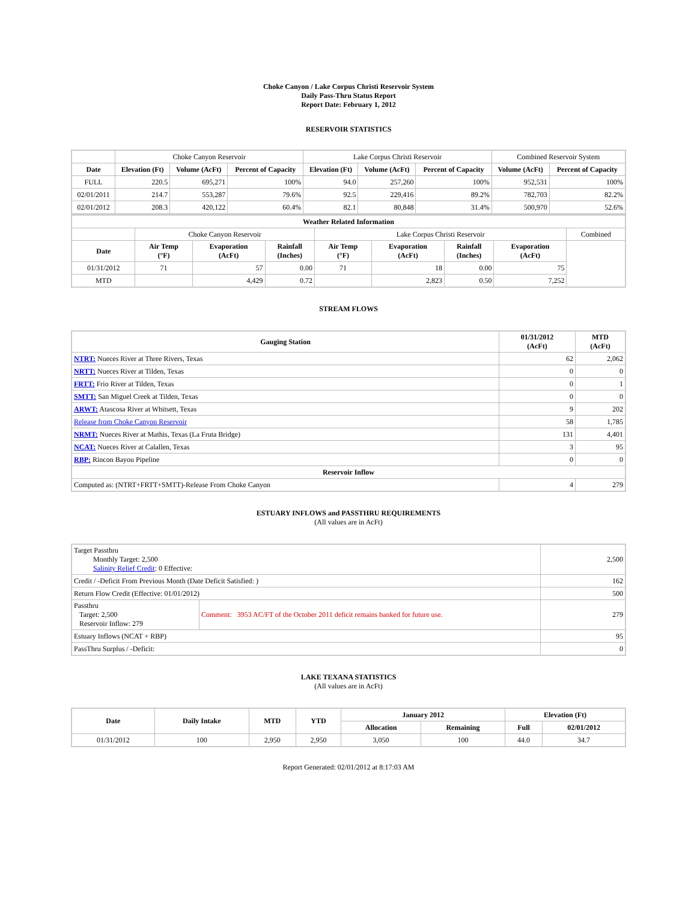Choke Canyon / Lake Corpus Christi Reservoir System
Daily Pass-Thru Status Report
Report Date: February 1, 2012
RESERVOIR STATISTICS
| | Choke Canyon Reservoir | | | Lake Corpus Christi Reservoir | | | Combined Reservoir System | |
| Date | Elevation (Ft) | Volume (AcFt) | Percent of Capacity | Elevation (Ft) | Volume (AcFt) | Percent of Capacity | Volume (AcFt) | Percent of Capacity |
| FULL | 220.5 | 695,271 | 100% | 94.0 | 257,260 | 100% | 952,531 | 100% |
| 02/01/2011 | 214.7 | 553,287 | 79.6% | 92.5 | 229,416 | 89.2% | 782,703 | 82.2% |
| 02/01/2012 | 208.3 | 420,122 | 60.4% | 82.1 | 80,848 | 31.4% | 500,970 | 52.6% |
| Weather Related Information | | | | | | | | |
| --- | --- | --- | --- | --- | --- | --- | --- | --- |
| | Choke Canyon Reservoir | | | Lake Corpus Christi Reservoir | | | | Combined |
| Date | Air Temp (°F) | Evaporation (AcFt) | Rainfall (Inches) | Air Temp (°F) | Evaporation (AcFt) | Rainfall (Inches) | Evaporation (AcFt) | |
| 01/31/2012 | 71 | 57 | 0.00 | 71 | 18 | 0.00 | 75 | |
| MTD | | 4,429 | 0.72 | | 2,823 | 0.50 | 7,252 | |
STREAM FLOWS
| Gauging Station | 01/31/2012 (AcFt) | MTD (AcFt) |
| --- | --- | --- |
| NTRT: Nueces River at Three Rivers, Texas | 62 | 2,062 |
| NRTT: Nueces River at Tilden, Texas | 0 | 0 |
| FRTT: Frio River at Tilden, Texas | 0 | 1 |
| SMTT: San Miguel Creek at Tilden, Texas | 0 | 0 |
| ARWT: Atascosa River at Whitsett, Texas | 9 | 202 |
| Release from Choke Canyon Reservoir | 58 | 1,785 |
| NRMT: Nueces River at Mathis, Texas (La Fruta Bridge) | 131 | 4,401 |
| NCAT: Nueces River at Calallen, Texas | 3 | 95 |
| RBP: Rincon Bayou Pipeline | 0 | 0 |
| Reservoir Inflow | | |
| Computed as: (NTRT+FRTT+SMTT)-Release From Choke Canyon | 4 | 279 |
ESTUARY INFLOWS and PASSTHRU REQUIREMENTS
(All values are in AcFt)
| Target Passthru Monthly Target: 2,500 Salinity Relief Credit : 0 Effective: | | 2,500 |
| Credit / -Deficit From Previous Month (Date Deficit Satisfied: ) | | 162 |
| Return Flow Credit (Effective: 01/01/2012) | | 500 |
| Passthru Target: 2,500 Reservoir Inflow: 279 | Comment: 3953 AC/FT of the October 2011 deficit remains banked for future use. | 279 |
| Estuary Inflows (NCAT + RBP) | | 95 |
| PassThru Surplus / -Deficit: | | 0 |
LAKE TEXANA STATISTICS
(All values are in AcFt)
| Date | Daily Intake | MTD | YTD | January 2012 | | Elevation (Ft) | |
| --- | --- | --- | --- | --- | --- | --- | --- |
| | | | | Allocation | Remaining | Full | 02/01/2012 |
| 01/31/2012 | 100 | 2,950 | 2,950 | 3,050 | 100 | 44.0 | 34.7 |
Report Generated: 02/01/2012 at 8:17:03 AM